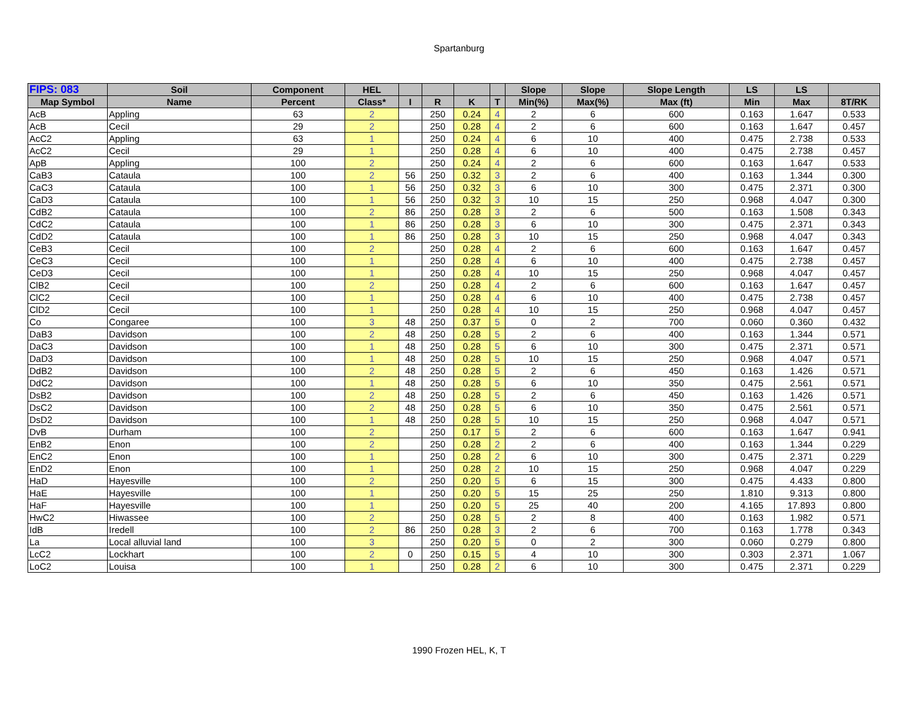Spartanburg
| FIPS: 083 | Soil | Component | HEL | | | | | Slope | Slope | Slope Length | LS | LS | |
| --- | --- | --- | --- | --- | --- | --- | --- | --- | --- | --- | --- | --- | --- |
| Map Symbol | Name | Percent | Class* | I | R | K | T | Min(%) | Max(%) | Max (ft) | Min | Max | 8T/RK |
| AcB | Appling | 63 | 2 | | 250 | 0.24 | 4 | 2 | 6 | 600 | 0.163 | 1.647 | 0.533 |
| AcB | Cecil | 29 | 2 | | 250 | 0.28 | 4 | 2 | 6 | 600 | 0.163 | 1.647 | 0.457 |
| AcC2 | Appling | 63 | 1 | | 250 | 0.24 | 4 | 6 | 10 | 400 | 0.475 | 2.738 | 0.533 |
| AcC2 | Cecil | 29 | 1 | | 250 | 0.28 | 4 | 6 | 10 | 400 | 0.475 | 2.738 | 0.457 |
| ApB | Appling | 100 | 2 | | 250 | 0.24 | 4 | 2 | 6 | 600 | 0.163 | 1.647 | 0.533 |
| CaB3 | Cataula | 100 | 2 | 56 | 250 | 0.32 | 3 | 2 | 6 | 400 | 0.163 | 1.344 | 0.300 |
| CaC3 | Cataula | 100 | 1 | 56 | 250 | 0.32 | 3 | 6 | 10 | 300 | 0.475 | 2.371 | 0.300 |
| CaD3 | Cataula | 100 | 1 | 56 | 250 | 0.32 | 3 | 10 | 15 | 250 | 0.968 | 4.047 | 0.300 |
| CdB2 | Cataula | 100 | 2 | 86 | 250 | 0.28 | 3 | 2 | 6 | 500 | 0.163 | 1.508 | 0.343 |
| CdC2 | Cataula | 100 | 1 | 86 | 250 | 0.28 | 3 | 6 | 10 | 300 | 0.475 | 2.371 | 0.343 |
| CdD2 | Cataula | 100 | 1 | 86 | 250 | 0.28 | 3 | 10 | 15 | 250 | 0.968 | 4.047 | 0.343 |
| CeB3 | Cecil | 100 | 2 | | 250 | 0.28 | 4 | 2 | 6 | 600 | 0.163 | 1.647 | 0.457 |
| CeC3 | Cecil | 100 | 1 | | 250 | 0.28 | 4 | 6 | 10 | 400 | 0.475 | 2.738 | 0.457 |
| CeD3 | Cecil | 100 | 1 | | 250 | 0.28 | 4 | 10 | 15 | 250 | 0.968 | 4.047 | 0.457 |
| ClB2 | Cecil | 100 | 2 | | 250 | 0.28 | 4 | 2 | 6 | 600 | 0.163 | 1.647 | 0.457 |
| ClC2 | Cecil | 100 | 1 | | 250 | 0.28 | 4 | 6 | 10 | 400 | 0.475 | 2.738 | 0.457 |
| ClD2 | Cecil | 100 | 1 | | 250 | 0.28 | 4 | 10 | 15 | 250 | 0.968 | 4.047 | 0.457 |
| Co | Congaree | 100 | 3 | 48 | 250 | 0.37 | 5 | 0 | 2 | 700 | 0.060 | 0.360 | 0.432 |
| DaB3 | Davidson | 100 | 2 | 48 | 250 | 0.28 | 5 | 2 | 6 | 400 | 0.163 | 1.344 | 0.571 |
| DaC3 | Davidson | 100 | 1 | 48 | 250 | 0.28 | 5 | 6 | 10 | 300 | 0.475 | 2.371 | 0.571 |
| DaD3 | Davidson | 100 | 1 | 48 | 250 | 0.28 | 5 | 10 | 15 | 250 | 0.968 | 4.047 | 0.571 |
| DdB2 | Davidson | 100 | 2 | 48 | 250 | 0.28 | 5 | 2 | 6 | 450 | 0.163 | 1.426 | 0.571 |
| DdC2 | Davidson | 100 | 1 | 48 | 250 | 0.28 | 5 | 6 | 10 | 350 | 0.475 | 2.561 | 0.571 |
| DsB2 | Davidson | 100 | 2 | 48 | 250 | 0.28 | 5 | 2 | 6 | 450 | 0.163 | 1.426 | 0.571 |
| DsC2 | Davidson | 100 | 2 | 48 | 250 | 0.28 | 5 | 6 | 10 | 350 | 0.475 | 2.561 | 0.571 |
| DsD2 | Davidson | 100 | 1 | 48 | 250 | 0.28 | 5 | 10 | 15 | 250 | 0.968 | 4.047 | 0.571 |
| DvB | Durham | 100 | 2 | | 250 | 0.17 | 5 | 2 | 6 | 600 | 0.163 | 1.647 | 0.941 |
| EnB2 | Enon | 100 | 2 | | 250 | 0.28 | 2 | 2 | 6 | 400 | 0.163 | 1.344 | 0.229 |
| EnC2 | Enon | 100 | 1 | | 250 | 0.28 | 2 | 6 | 10 | 300 | 0.475 | 2.371 | 0.229 |
| EnD2 | Enon | 100 | 1 | | 250 | 0.28 | 2 | 10 | 15 | 250 | 0.968 | 4.047 | 0.229 |
| HaD | Hayesville | 100 | 2 | | 250 | 0.20 | 5 | 6 | 15 | 300 | 0.475 | 4.433 | 0.800 |
| HaE | Hayesville | 100 | 1 | | 250 | 0.20 | 5 | 15 | 25 | 250 | 1.810 | 9.313 | 0.800 |
| HaF | Hayesville | 100 | 1 | | 250 | 0.20 | 5 | 25 | 40 | 200 | 4.165 | 17.893 | 0.800 |
| HwC2 | Hiwassee | 100 | 2 | | 250 | 0.28 | 5 | 2 | 8 | 400 | 0.163 | 1.982 | 0.571 |
| IdB | Iredell | 100 | 2 | 86 | 250 | 0.28 | 3 | 2 | 6 | 700 | 0.163 | 1.778 | 0.343 |
| La | Local alluvial land | 100 | 3 | | 250 | 0.20 | 5 | 0 | 2 | 300 | 0.060 | 0.279 | 0.800 |
| LcC2 | Lockhart | 100 | 2 | 0 | 250 | 0.15 | 5 | 4 | 10 | 300 | 0.303 | 2.371 | 1.067 |
| LoC2 | Louisa | 100 | 1 | | 250 | 0.28 | 2 | 6 | 10 | 300 | 0.475 | 2.371 | 0.229 |
1990 Frozen HEL, K, T